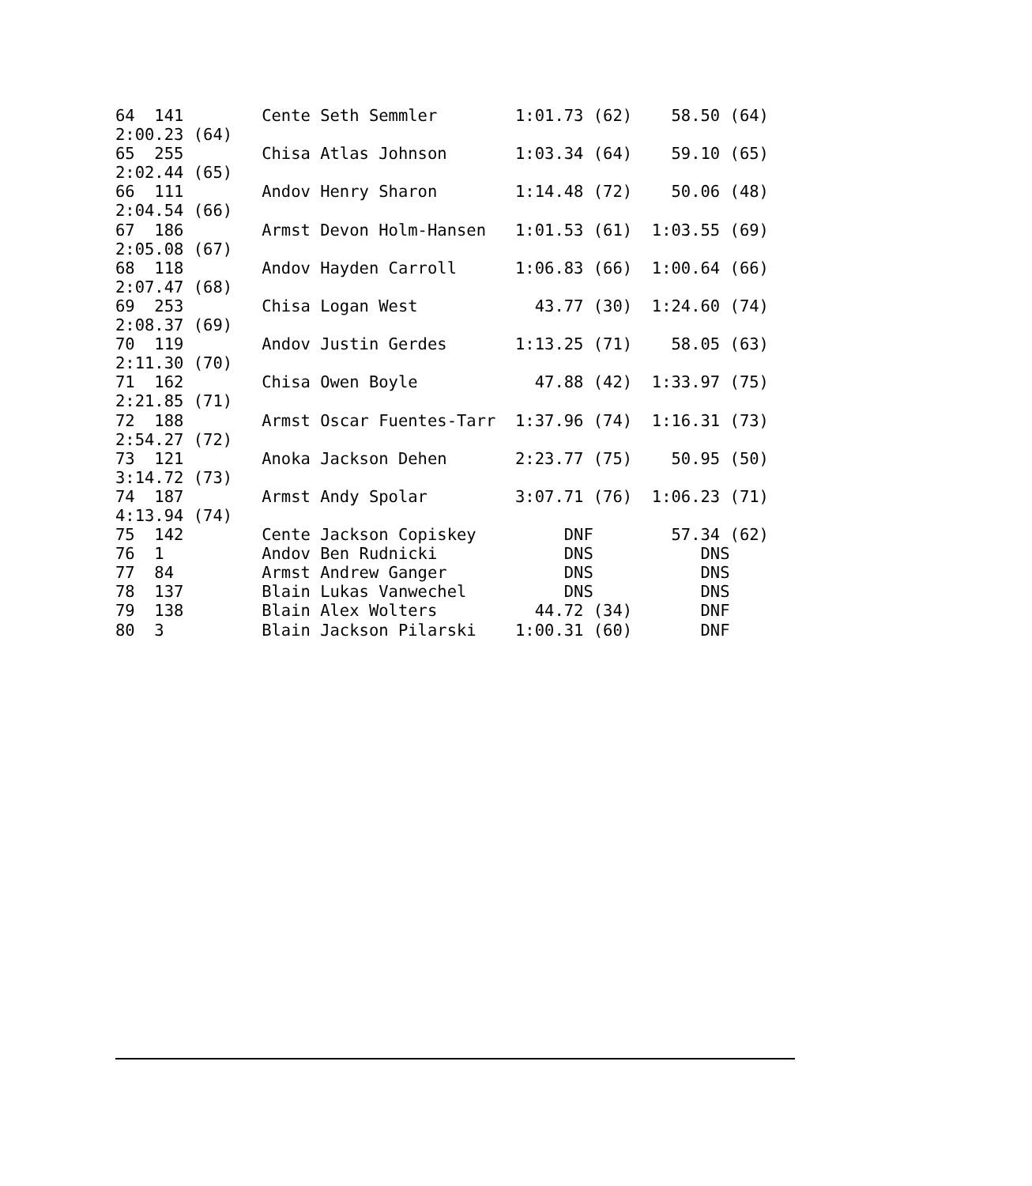64  141        Cente Seth Semmler        1:01.73 (62)    58.50 (64)
2:00.23 (64)
65  255        Chisa Atlas Johnson       1:03.34 (64)    59.10 (65)
2:02.44 (65)
66  111        Andov Henry Sharon        1:14.48 (72)    50.06 (48)
2:04.54 (66)
67  186        Armst Devon Holm-Hansen   1:01.53 (61)  1:03.55 (69)
2:05.08 (67)
68  118        Andov Hayden Carroll      1:06.83 (66)  1:00.64 (66)
2:07.47 (68)
69  253        Chisa Logan West            43.77 (30)  1:24.60 (74)
2:08.37 (69)
70  119        Andov Justin Gerdes       1:13.25 (71)    58.05 (63)
2:11.30 (70)
71  162        Chisa Owen Boyle            47.88 (42)  1:33.97 (75)
2:21.85 (71)
72  188        Armst Oscar Fuentes-Tarr  1:37.96 (74)  1:16.31 (73)
2:54.27 (72)
73  121        Anoka Jackson Dehen       2:23.77 (75)    50.95 (50)
3:14.72 (73)
74  187        Armst Andy Spolar         3:07.71 (76)  1:06.23 (71)
4:13.94 (74)
75  142        Cente Jackson Copiskey         DNF        57.34 (62)
76  1          Andov Ben Rudnicki             DNS           DNS
77  84         Armst Andrew Ganger            DNS           DNS
78  137        Blain Lukas Vanwechel          DNS           DNS
79  138        Blain Alex Wolters          44.72 (34)       DNF
80  3          Blain Jackson Pilarski    1:00.31 (60)       DNF